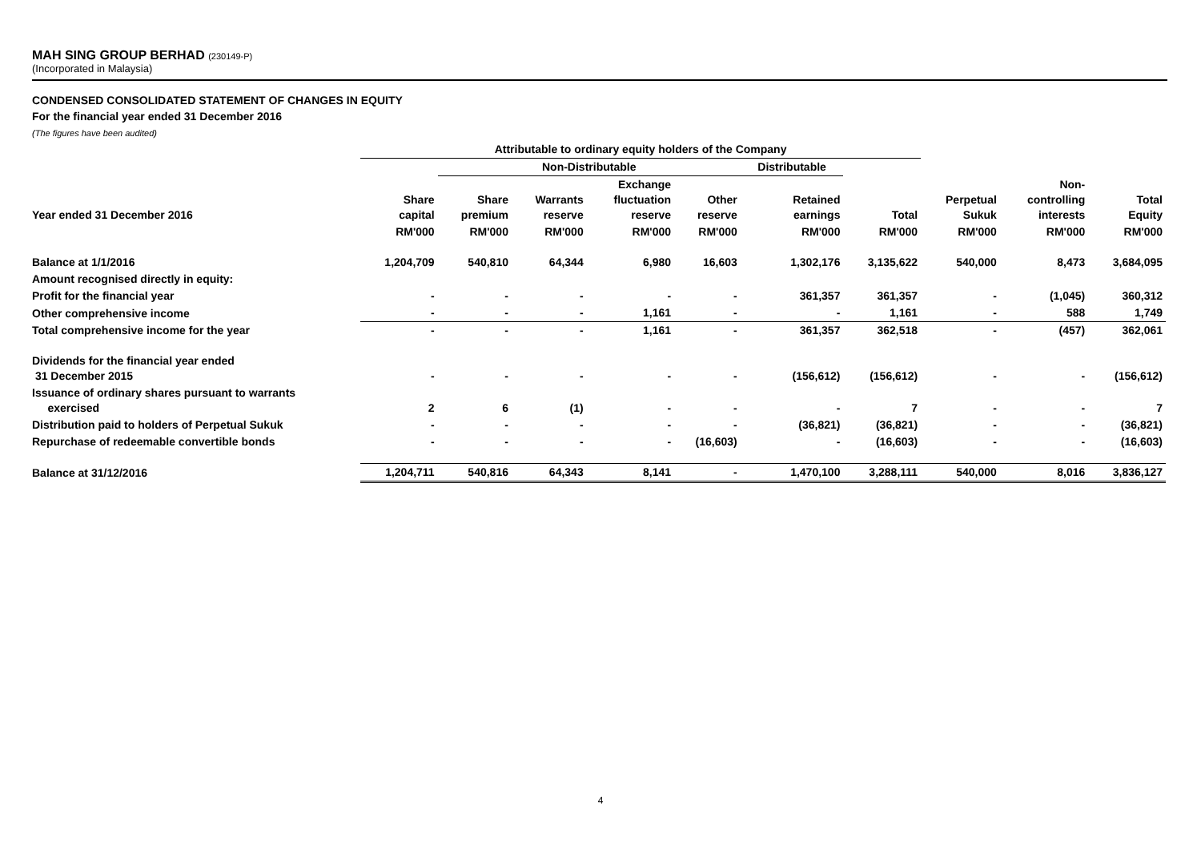MAH SING GROUP BERHAD (230149-P)
(Incorporated in Malaysia)
CONDENSED CONSOLIDATED STATEMENT OF CHANGES IN EQUITY
For the financial year ended 31 December 2016
(The figures have been audited)
| | Attributable to ordinary equity holders of the Company | | | | | | | | | |
| --- | --- | --- | --- | --- | --- | --- | --- | --- | --- | --- |
| | | Non-Distributable | | | | Distributable | | | | |
| Year ended 31 December 2016 | Share capital | Share premium | Warrants reserve | Exchange fluctuation reserve | Other reserve | Retained earnings | Total | Perpetual Sukuk | Non- controlling interests | Total Equity |
| | RM'000 | RM'000 | RM'000 | RM'000 | RM'000 | RM'000 | RM'000 | RM'000 | RM'000 | RM'000 |
| Balance at 1/1/2016 | 1,204,709 | 540,810 | 64,344 | 6,980 | 16,603 | 1,302,176 | 3,135,622 | 540,000 | 8,473 | 3,684,095 |
| Amount recognised directly in equity: | | | | | | | | | | |
| Profit for the financial year | - | - | - | - | - | 361,357 | 361,357 | - | (1,045) | 360,312 |
| Other comprehensive income | - | - | - | 1,161 | - | - | 1,161 | - | 588 | 1,749 |
| Total comprehensive income for the year | - | - | - | 1,161 | - | 361,357 | 362,518 | - | (457) | 362,061 |
| Dividends for the financial year ended 31 December 2015 | - | - | - | - | - | (156,612) | (156,612) | - | - | (156,612) |
| Issuance of ordinary shares pursuant to warrants exercised | 2 | 6 | (1) | - | - | - | 7 | - | - | 7 |
| Distribution paid to holders of Perpetual Sukuk | - | - | - | - | - | (36,821) | (36,821) | - | - | (36,821) |
| Repurchase of redeemable convertible bonds | - | - | - | - | (16,603) | - | (16,603) | - | - | (16,603) |
| Balance at 31/12/2016 | 1,204,711 | 540,816 | 64,343 | 8,141 | - | 1,470,100 | 3,288,111 | 540,000 | 8,016 | 3,836,127 |
4